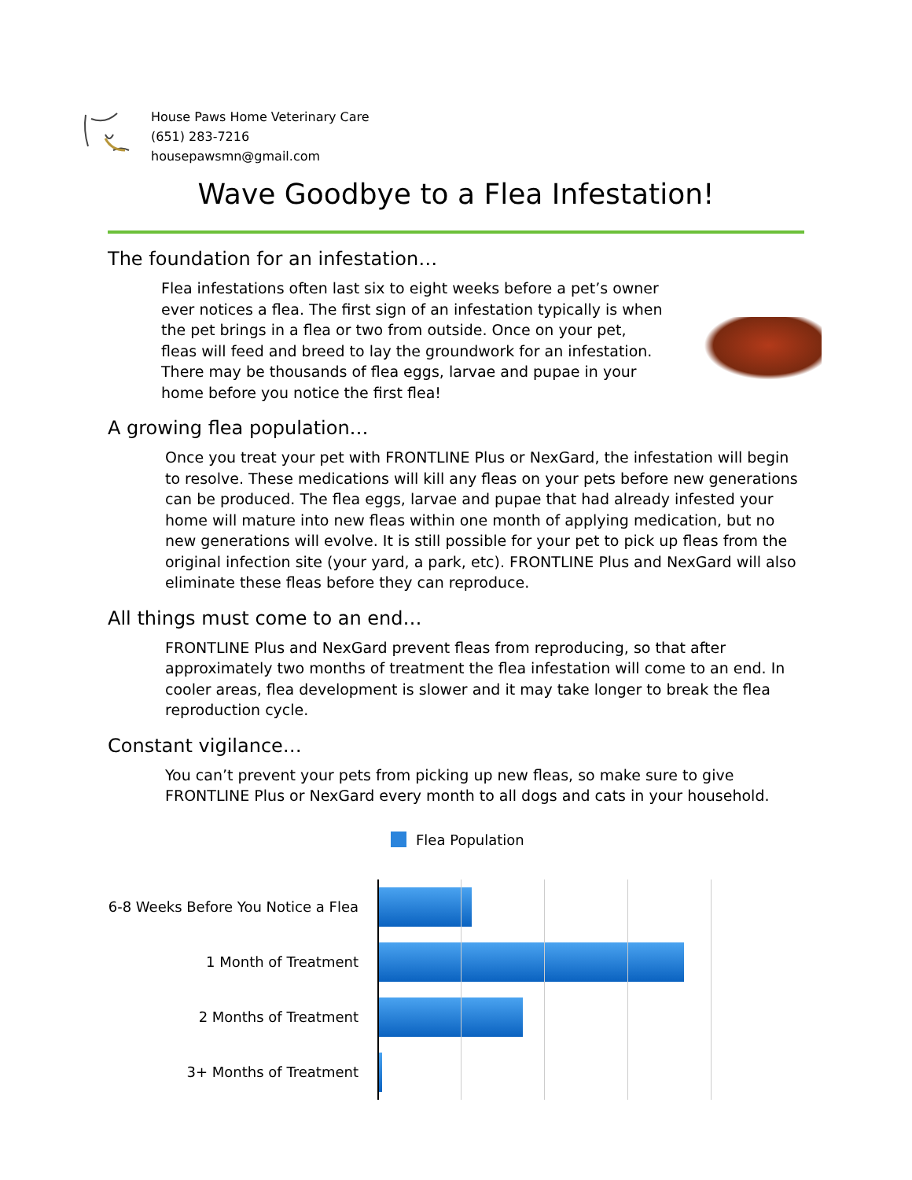House Paws Home Veterinary Care
(651) 283-7216
housepawsmn@gmail.com
Wave Goodbye to a Flea Infestation!
The foundation for an infestation…
Flea infestations often last six to eight weeks before a pet’s owner ever notices a flea. The first sign of an infestation typically is when the pet brings in a flea or two from outside. Once on your pet, fleas will feed and breed to lay the groundwork for an infestation. There may be thousands of flea eggs, larvae and pupae in your home before you notice the first flea!
A growing flea population…
Once you treat your pet with FRONTLINE Plus or NexGard, the infestation will begin to resolve. These medications will kill any fleas on your pets before new generations can be produced. The flea eggs, larvae and pupae that had already infested your home will mature into new fleas within one month of applying medication, but no new generations will evolve. It is still possible for your pet to pick up fleas from the original infection site (your yard, a park, etc). FRONTLINE Plus and NexGard will also eliminate these fleas before they can reproduce.
All things must come to an end…
FRONTLINE Plus and NexGard prevent fleas from reproducing, so that after approximately two months of treatment the flea infestation will come to an end. In cooler areas, flea development is slower and it may take longer to break the flea reproduction cycle.
Constant vigilance…
You can’t prevent your pets from picking up new fleas, so make sure to give FRONTLINE Plus or NexGard every month to all dogs and cats in your household.
Flea Population
6-8 Weeks Before You Notice a Flea
1 Month of Treatment
2 Months of Treatment
3+ Months of Treatment